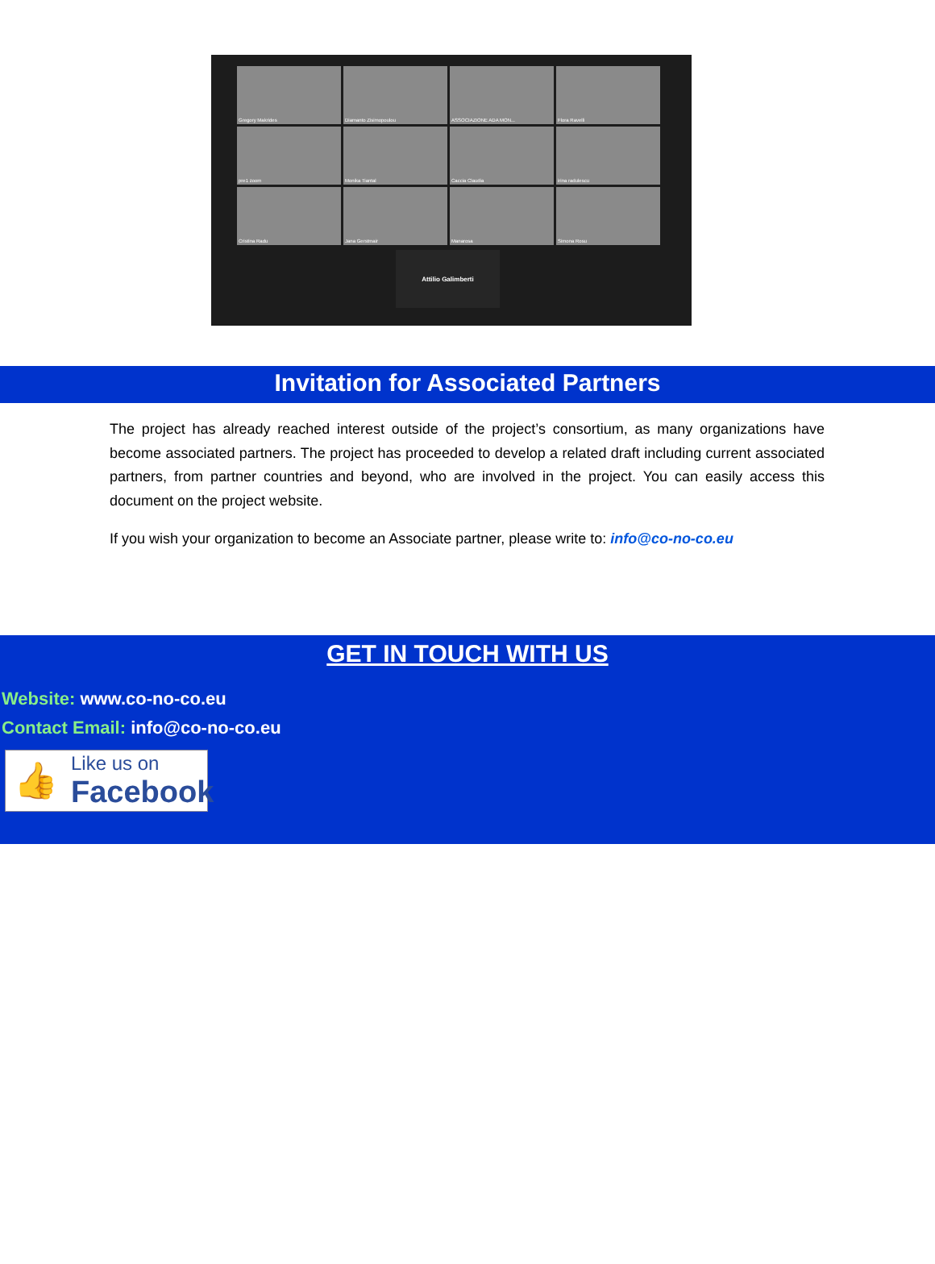Gregory Makrides
Diamanto Zisimopoulou
ASSOCIAZIONE ADA MON...
Flora Ravelli
pre1 zoom
Monika Tiantal
Caccia Claudia
irina radulescu
Cristina Radu
Jana Gerstmair
Manarosa
Simona Rosu
Attilio Galimberti
Invitation for Associated Partners
The project has already reached interest outside of the project’s consortium, as many organizations have become associated partners. The project has proceeded to develop a related draft including current associated partners, from partner countries and beyond, who are involved in the project. You can easily access this document on the project website.
If you wish your organization to become an Associate partner, please write to: info@co-no-co.eu
GET IN TOUCH WITH US
Website: www.co-no-co.eu
Contact Email: info@co-no-co.eu
👍
Like us on
Facebook